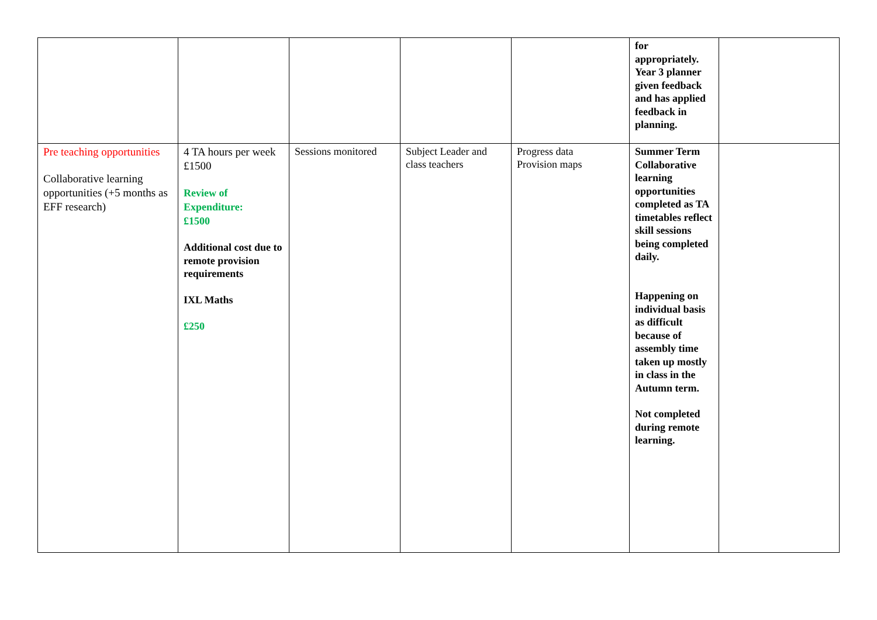| | | | | | for appropriately. Year 3 planner given feedback and has applied feedback in planning. | |
| Pre teaching opportunities Collaborative learning opportunities (+5 months as EFF research) | 4 TA hours per week £1500 Review of Expenditure: £1500 Additional cost due to remote provision requirements IXL Maths £250 | Sessions monitored | Subject Leader and class teachers | Progress data Provision maps | Summer Term Collaborative learning opportunities completed as TA timetables reflect skill sessions being completed daily. Happening on individual basis as difficult because of assembly time taken up mostly in class in the Autumn term. Not completed during remote learning. | |